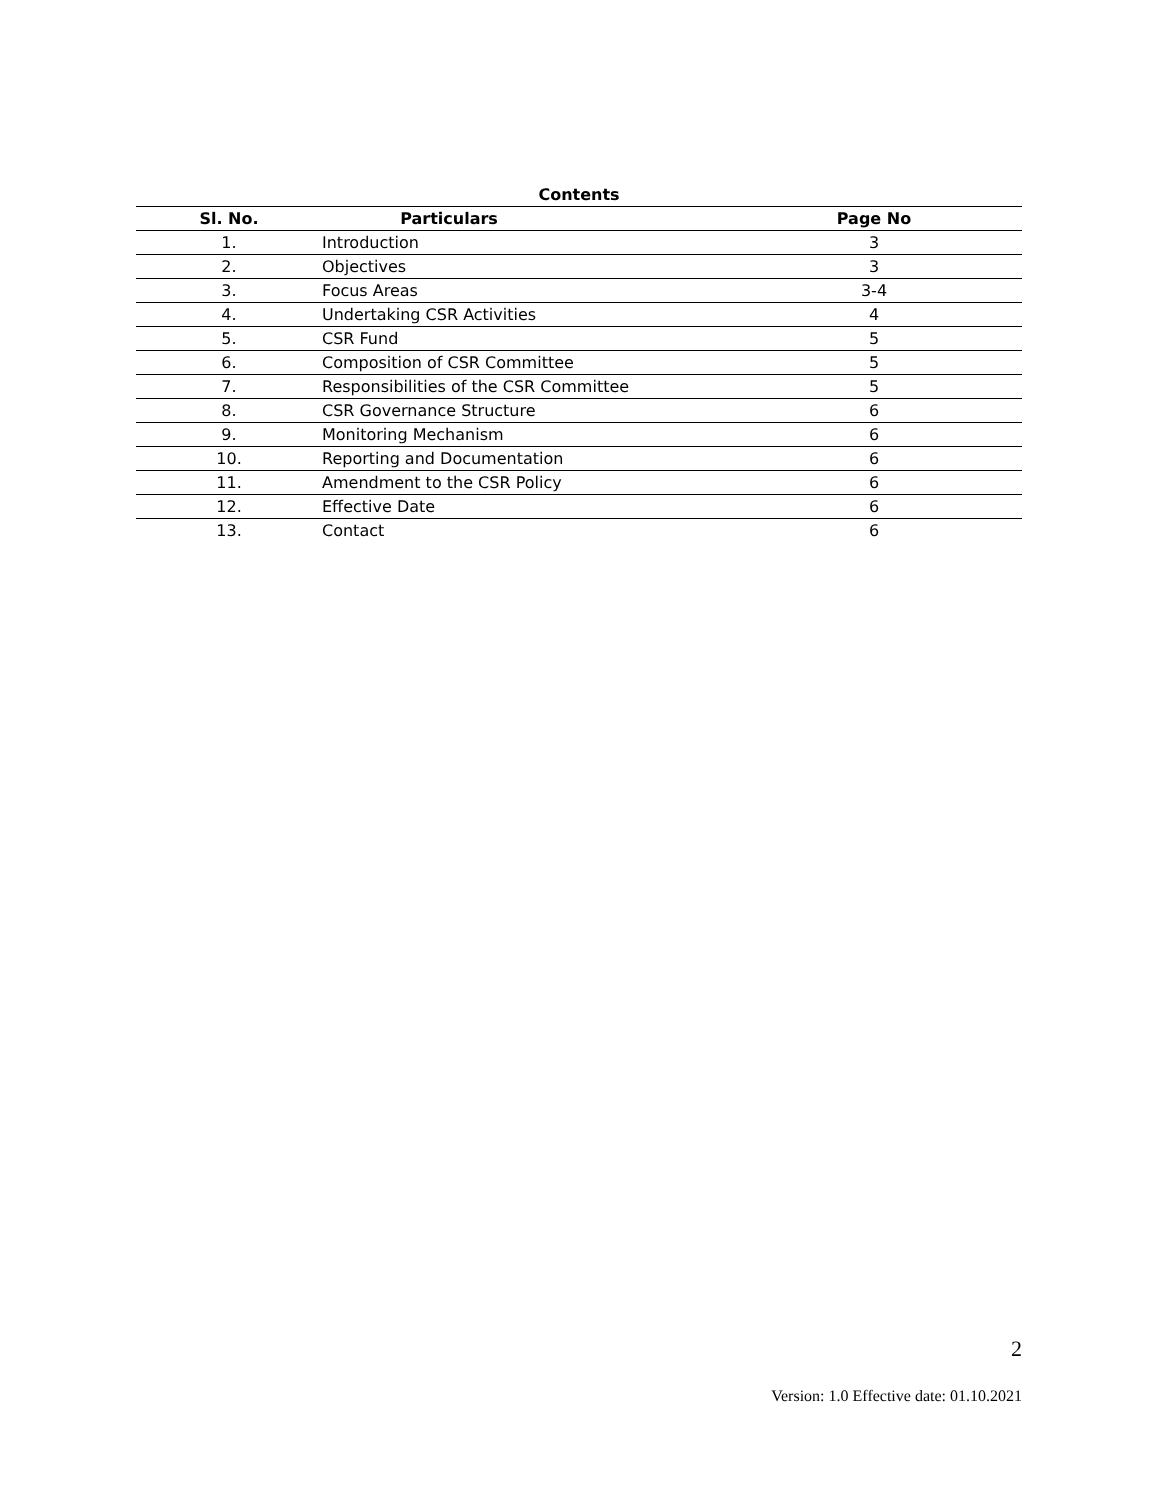Contents
| Sl. No. | Particulars | Page No |
| --- | --- | --- |
| 1. | Introduction | 3 |
| 2. | Objectives | 3 |
| 3. | Focus Areas | 3-4 |
| 4. | Undertaking CSR Activities | 4 |
| 5. | CSR Fund | 5 |
| 6. | Composition of CSR Committee | 5 |
| 7. | Responsibilities of the CSR Committee | 5 |
| 8. | CSR Governance Structure | 6 |
| 9. | Monitoring Mechanism | 6 |
| 10. | Reporting and Documentation | 6 |
| 11. | Amendment to the CSR Policy | 6 |
| 12. | Effective Date | 6 |
| 13. | Contact | 6 |
2
Version: 1.0 Effective date: 01.10.2021